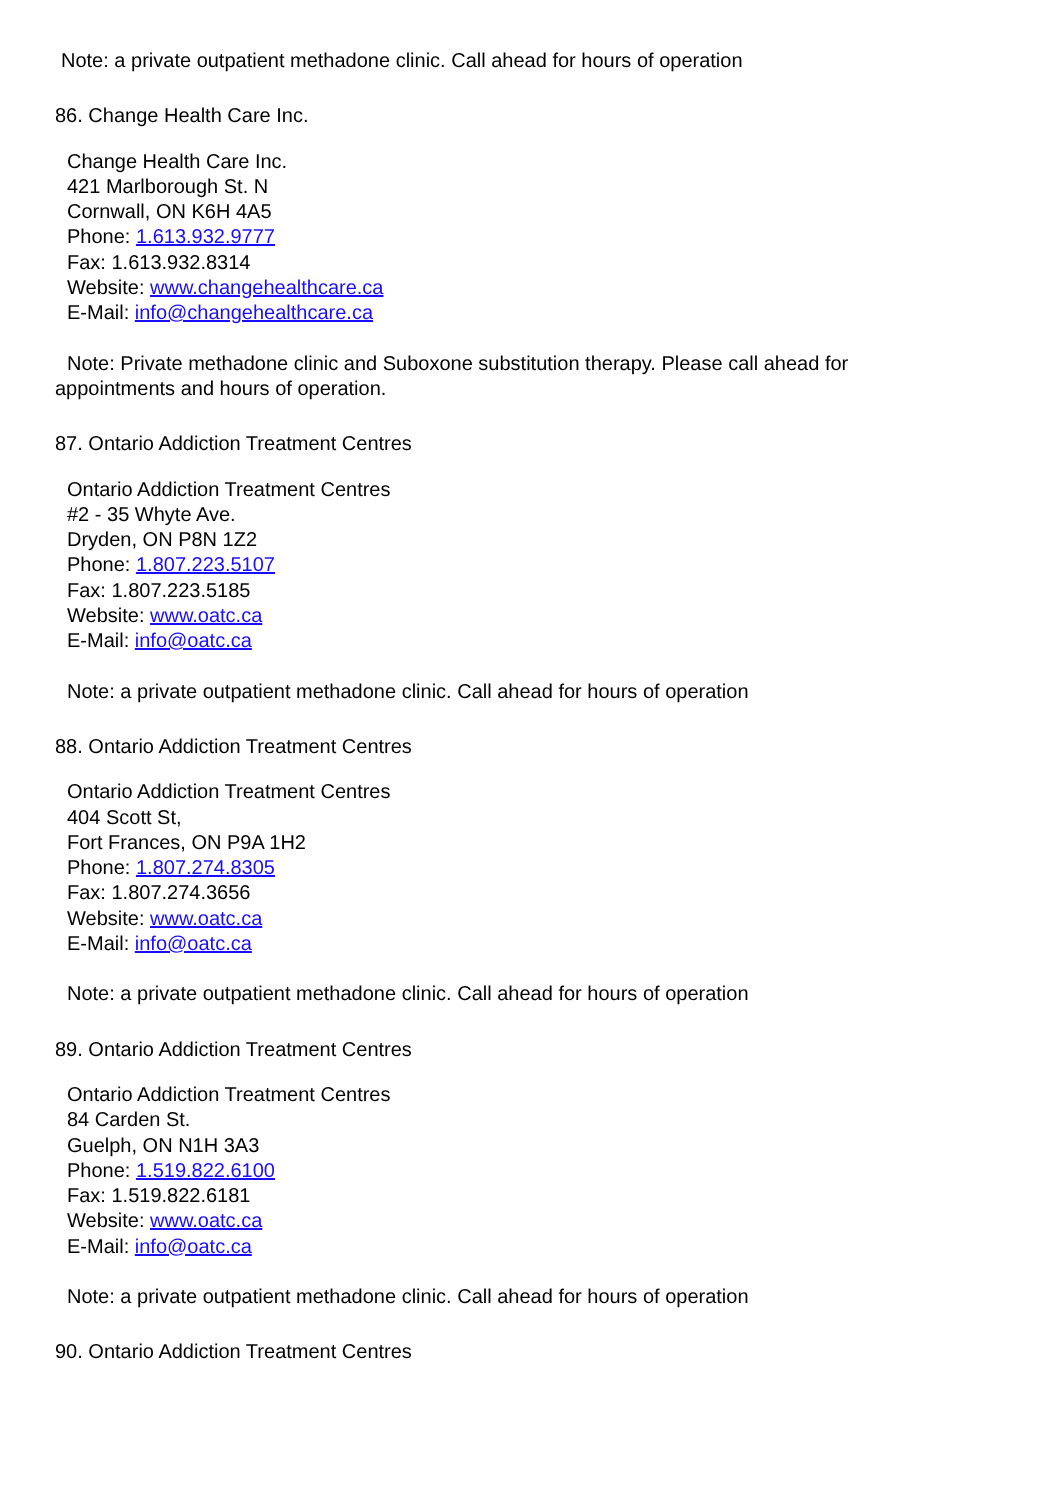Note: a private outpatient methadone clinic. Call ahead for hours of operation
86. Change Health Care Inc.
Change Health Care Inc.
421 Marlborough St. N
Cornwall, ON K6H 4A5
Phone: 1.613.932.9777
Fax: 1.613.932.8314
Website: www.changehealthcare.ca
E-Mail: info@changehealthcare.ca
Note: Private methadone clinic and Suboxone substitution therapy. Please call ahead for
appointments and hours of operation.
87. Ontario Addiction Treatment Centres
Ontario Addiction Treatment Centres
#2 - 35 Whyte Ave.
Dryden, ON P8N 1Z2
Phone: 1.807.223.5107
Fax: 1.807.223.5185
Website: www.oatc.ca
E-Mail: info@oatc.ca
Note: a private outpatient methadone clinic. Call ahead for hours of operation
88. Ontario Addiction Treatment Centres
Ontario Addiction Treatment Centres
404 Scott St,
Fort Frances, ON P9A 1H2
Phone: 1.807.274.8305
Fax: 1.807.274.3656
Website: www.oatc.ca
E-Mail: info@oatc.ca
Note: a private outpatient methadone clinic. Call ahead for hours of operation
89. Ontario Addiction Treatment Centres
Ontario Addiction Treatment Centres
84 Carden St.
Guelph, ON N1H 3A3
Phone: 1.519.822.6100
Fax: 1.519.822.6181
Website: www.oatc.ca
E-Mail: info@oatc.ca
Note: a private outpatient methadone clinic. Call ahead for hours of operation
90. Ontario Addiction Treatment Centres